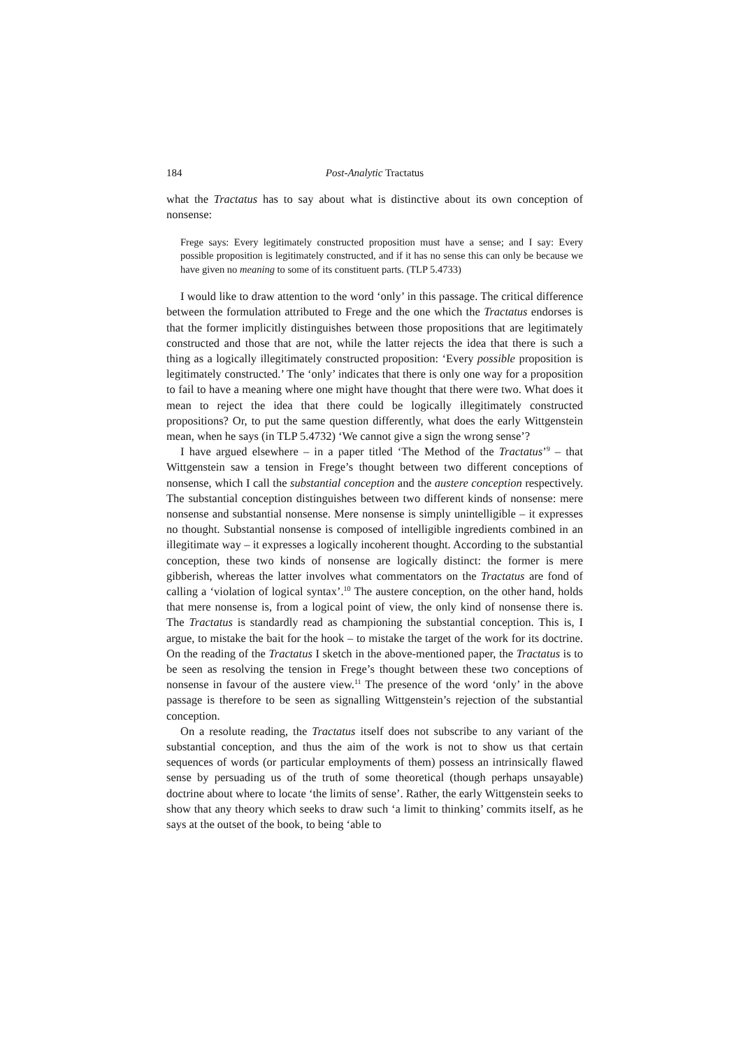184 Post-Analytic Tractatus
what the Tractatus has to say about what is distinctive about its own conception of nonsense:
Frege says: Every legitimately constructed proposition must have a sense; and I say: Every possible proposition is legitimately constructed, and if it has no sense this can only be because we have given no meaning to some of its constituent parts. (TLP 5.4733)
I would like to draw attention to the word ‘only’ in this passage. The critical difference between the formulation attributed to Frege and the one which the Tractatus endorses is that the former implicitly distinguishes between those propositions that are legitimately constructed and those that are not, while the latter rejects the idea that there is such a thing as a logically illegitimately constructed proposition: ‘Every possible proposition is legitimately constructed.’ The ‘only’ indicates that there is only one way for a proposition to fail to have a meaning where one might have thought that there were two. What does it mean to reject the idea that there could be logically illegitimately constructed propositions? Or, to put the same question differently, what does the early Wittgenstein mean, when he says (in TLP 5.4732) ‘We cannot give a sign the wrong sense’?
I have argued elsewhere – in a paper titled ‘The Method of the Tractatus’<sup>9</sup> – that Wittgenstein saw a tension in Frege’s thought between two different conceptions of nonsense, which I call the substantial conception and the austere conception respectively. The substantial conception distinguishes between two different kinds of nonsense: mere nonsense and substantial nonsense. Mere nonsense is simply unintelligible – it expresses no thought. Substantial nonsense is composed of intelligible ingredients combined in an illegitimate way – it expresses a logically incoherent thought. According to the substantial conception, these two kinds of nonsense are logically distinct: the former is mere gibberish, whereas the latter involves what commentators on the Tractatus are fond of calling a ‘violation of logical syntax’.<sup>10</sup> The austere conception, on the other hand, holds that mere nonsense is, from a logical point of view, the only kind of nonsense there is. The Tractatus is standardly read as championing the substantial conception. This is, I argue, to mistake the bait for the hook – to mistake the target of the work for its doctrine. On the reading of the Tractatus I sketch in the above-mentioned paper, the Tractatus is to be seen as resolving the tension in Frege’s thought between these two conceptions of nonsense in favour of the austere view.<sup>11</sup> The presence of the word ‘only’ in the above passage is therefore to be seen as signalling Wittgenstein’s rejection of the substantial conception.
On a resolute reading, the Tractatus itself does not subscribe to any variant of the substantial conception, and thus the aim of the work is not to show us that certain sequences of words (or particular employments of them) possess an intrinsically flawed sense by persuading us of the truth of some theoretical (though perhaps unsayable) doctrine about where to locate ‘the limits of sense’. Rather, the early Wittgenstein seeks to show that any theory which seeks to draw such ‘a limit to thinking’ commits itself, as he says at the outset of the book, to being ‘able to